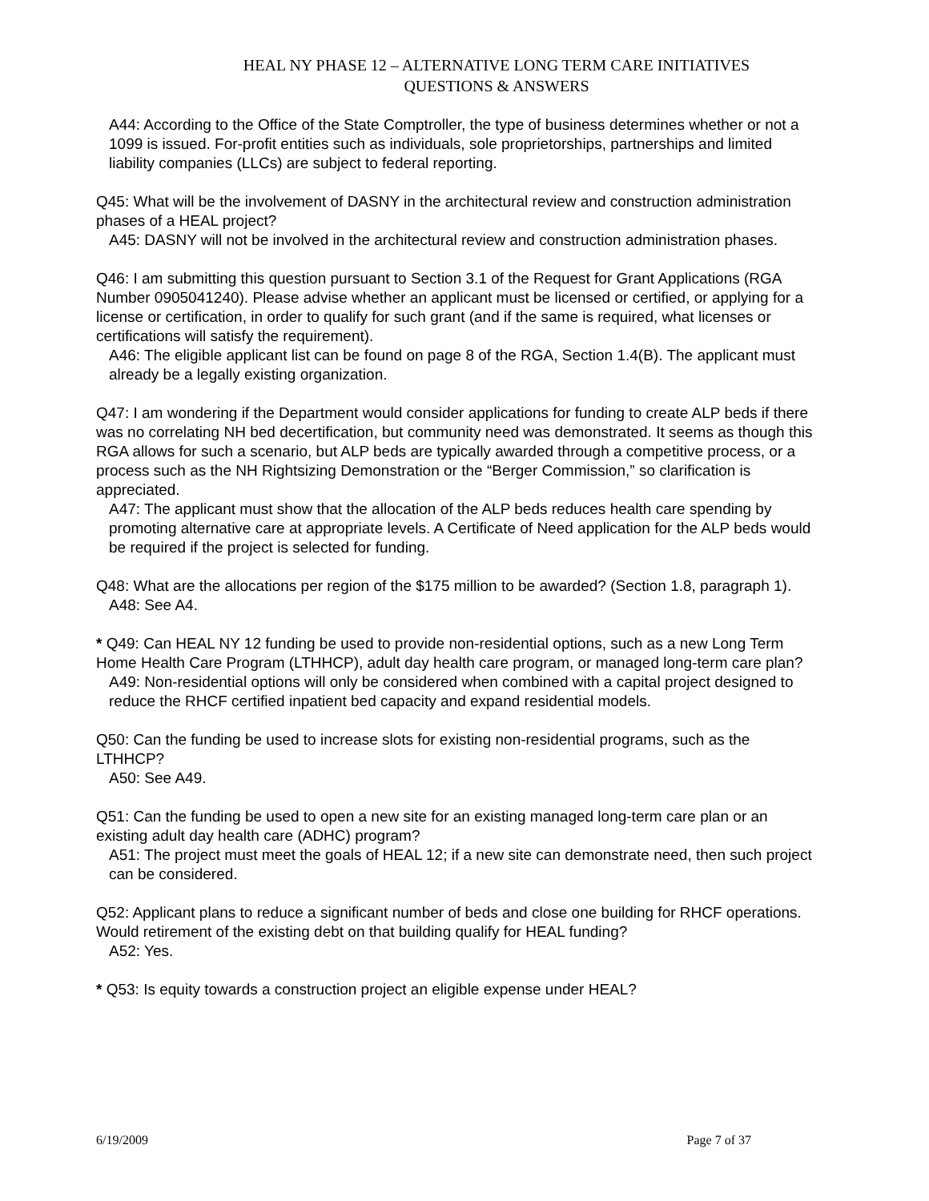HEAL NY PHASE 12 – ALTERNATIVE LONG TERM CARE INITIATIVES
QUESTIONS & ANSWERS
A44: According to the Office of the State Comptroller, the type of business determines whether or not a 1099 is issued. For-profit entities such as individuals, sole proprietorships, partnerships and limited liability companies (LLCs) are subject to federal reporting.
Q45: What will be the involvement of DASNY in the architectural review and construction administration phases of a HEAL project?
A45: DASNY will not be involved in the architectural review and construction administration phases.
Q46: I am submitting this question pursuant to Section 3.1 of the Request for Grant Applications (RGA Number 0905041240). Please advise whether an applicant must be licensed or certified, or applying for a license or certification, in order to qualify for such grant (and if the same is required, what licenses or certifications will satisfy the requirement).
A46: The eligible applicant list can be found on page 8 of the RGA, Section 1.4(B). The applicant must already be a legally existing organization.
Q47: I am wondering if the Department would consider applications for funding to create ALP beds if there was no correlating NH bed decertification, but community need was demonstrated. It seems as though this RGA allows for such a scenario, but ALP beds are typically awarded through a competitive process, or a process such as the NH Rightsizing Demonstration or the “Berger Commission,” so clarification is appreciated.
A47: The applicant must show that the allocation of the ALP beds reduces health care spending by promoting alternative care at appropriate levels. A Certificate of Need application for the ALP beds would be required if the project is selected for funding.
Q48: What are the allocations per region of the $175 million to be awarded? (Section 1.8, paragraph 1).
A48: See A4.
* Q49: Can HEAL NY 12 funding be used to provide non-residential options, such as a new Long Term Home Health Care Program (LTHHCP), adult day health care program, or managed long-term care plan?
A49: Non-residential options will only be considered when combined with a capital project designed to reduce the RHCF certified inpatient bed capacity and expand residential models.
Q50: Can the funding be used to increase slots for existing non-residential programs, such as the LTHHCP?
A50: See A49.
Q51: Can the funding be used to open a new site for an existing managed long-term care plan or an existing adult day health care (ADHC) program?
A51: The project must meet the goals of HEAL 12; if a new site can demonstrate need, then such project can be considered.
Q52: Applicant plans to reduce a significant number of beds and close one building for RHCF operations. Would retirement of the existing debt on that building qualify for HEAL funding?
A52: Yes.
* Q53: Is equity towards a construction project an eligible expense under HEAL?
6/19/2009 Page 7 of 37